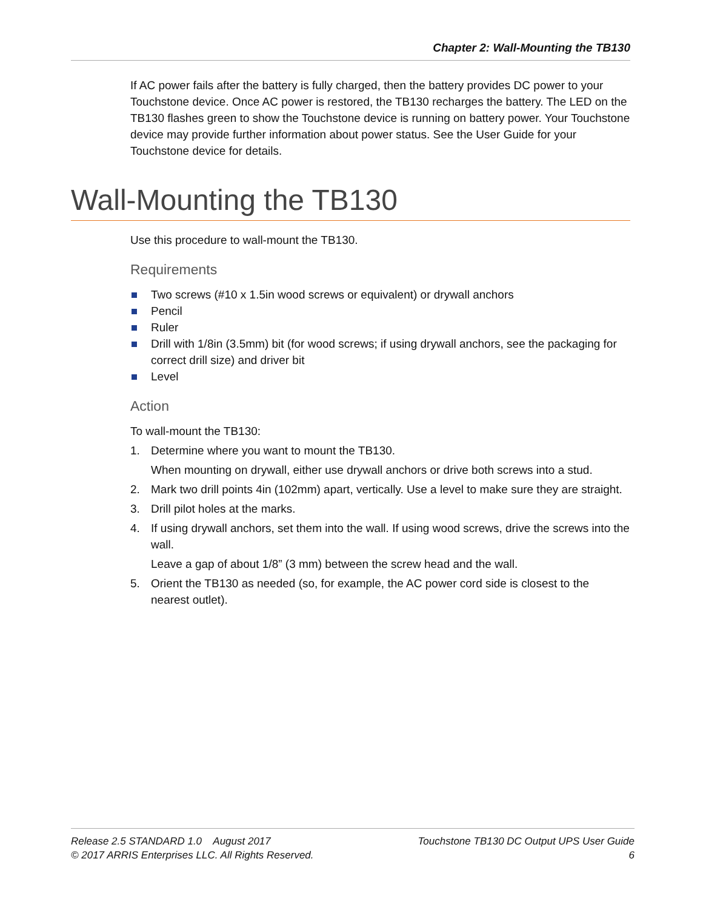Chapter 2: Wall-Mounting the TB130
If AC power fails after the battery is fully charged, then the battery provides DC power to your Touchstone device. Once AC power is restored, the TB130 recharges the battery. The LED on the TB130 flashes green to show the Touchstone device is running on battery power. Your Touchstone device may provide further information about power status. See the User Guide for your Touchstone device for details.
Wall-Mounting the TB130
Use this procedure to wall-mount the TB130.
Requirements
Two screws (#10 x 1.5in wood screws or equivalent) or drywall anchors
Pencil
Ruler
Drill with 1/8in (3.5mm) bit (for wood screws; if using drywall anchors, see the packaging for correct drill size) and driver bit
Level
Action
To wall-mount the TB130:
1. Determine where you want to mount the TB130.
When mounting on drywall, either use drywall anchors or drive both screws into a stud.
2. Mark two drill points 4in (102mm) apart, vertically. Use a level to make sure they are straight.
3. Drill pilot holes at the marks.
4. If using drywall anchors, set them into the wall. If using wood screws, drive the screws into the wall.
Leave a gap of about 1/8” (3 mm) between the screw head and the wall.
5. Orient the TB130 as needed (so, for example, the AC power cord side is closest to the nearest outlet).
Release 2.5 STANDARD 1.0 August 2017
© 2017 ARRIS Enterprises LLC. All Rights Reserved.
Touchstone TB130 DC Output UPS User Guide
6